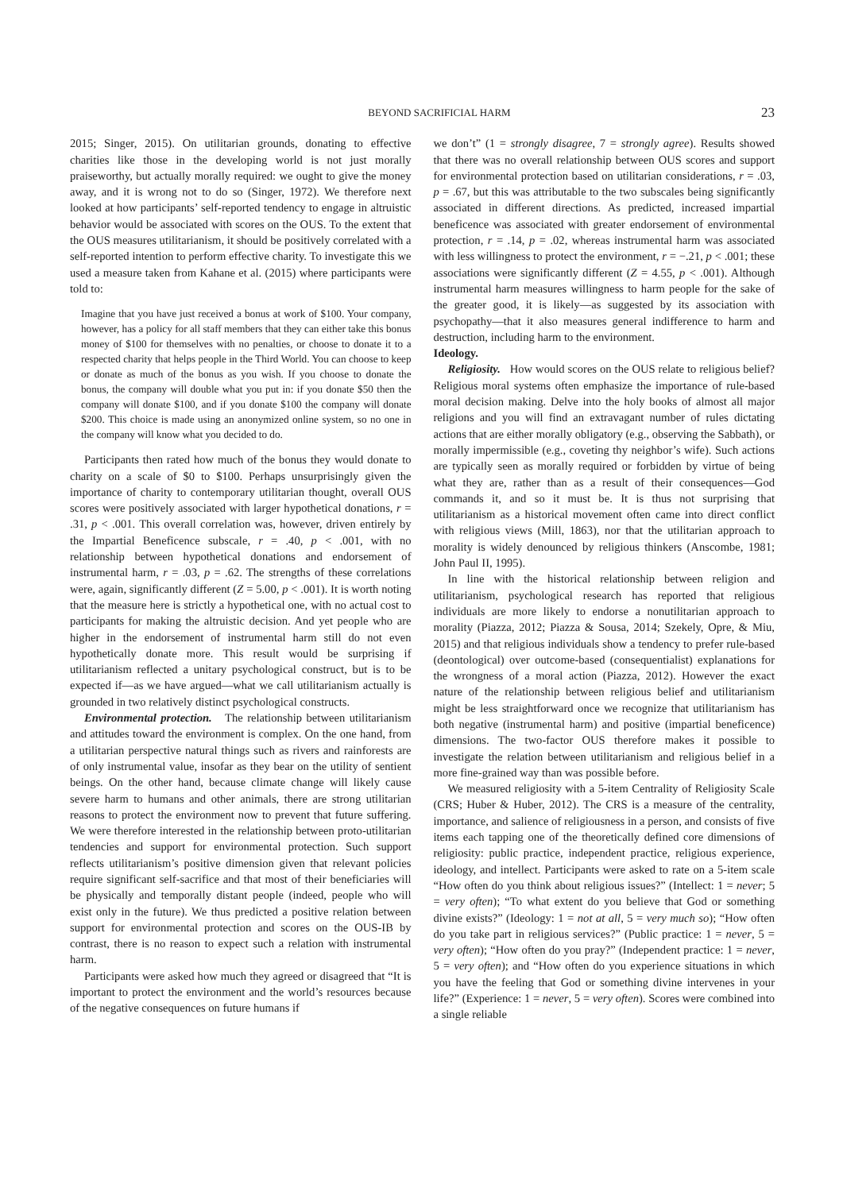BEYOND SACRIFICIAL HARM 23
2015; Singer, 2015). On utilitarian grounds, donating to effective charities like those in the developing world is not just morally praiseworthy, but actually morally required: we ought to give the money away, and it is wrong not to do so (Singer, 1972). We therefore next looked at how participants’ self-reported tendency to engage in altruistic behavior would be associated with scores on the OUS. To the extent that the OUS measures utilitarianism, it should be positively correlated with a self-reported intention to perform effective charity. To investigate this we used a measure taken from Kahane et al. (2015) where participants were told to:
Imagine that you have just received a bonus at work of $100. Your company, however, has a policy for all staff members that they can either take this bonus money of $100 for themselves with no penalties, or choose to donate it to a respected charity that helps people in the Third World. You can choose to keep or donate as much of the bonus as you wish. If you choose to donate the bonus, the company will double what you put in: if you donate $50 then the company will donate $100, and if you donate $100 the company will donate $200. This choice is made using an anonymized online system, so no one in the company will know what you decided to do.
Participants then rated how much of the bonus they would donate to charity on a scale of $0 to $100. Perhaps unsurprisingly given the importance of charity to contemporary utilitarian thought, overall OUS scores were positively associated with larger hypothetical donations, r = .31, p < .001. This overall correlation was, however, driven entirely by the Impartial Beneficence subscale, r = .40, p < .001, with no relationship between hypothetical donations and endorsement of instrumental harm, r = .03, p = .62. The strengths of these correlations were, again, significantly different (Z = 5.00, p < .001). It is worth noting that the measure here is strictly a hypothetical one, with no actual cost to participants for making the altruistic decision. And yet people who are higher in the endorsement of instrumental harm still do not even hypothetically donate more. This result would be surprising if utilitarianism reflected a unitary psychological construct, but is to be expected if—as we have argued—what we call utilitarianism actually is grounded in two relatively distinct psychological constructs.
Environmental protection. The relationship between utilitarianism and attitudes toward the environment is complex. On the one hand, from a utilitarian perspective natural things such as rivers and rainforests are of only instrumental value, insofar as they bear on the utility of sentient beings. On the other hand, because climate change will likely cause severe harm to humans and other animals, there are strong utilitarian reasons to protect the environment now to prevent that future suffering. We were therefore interested in the relationship between proto-utilitarian tendencies and support for environmental protection. Such support reflects utilitarianism’s positive dimension given that relevant policies require significant self-sacrifice and that most of their beneficiaries will be physically and temporally distant people (indeed, people who will exist only in the future). We thus predicted a positive relation between support for environmental protection and scores on the OUS-IB by contrast, there is no reason to expect such a relation with instrumental harm.
Participants were asked how much they agreed or disagreed that “It is important to protect the environment and the world’s resources because of the negative consequences on future humans if
we don’t” (1 = strongly disagree, 7 = strongly agree). Results showed that there was no overall relationship between OUS scores and support for environmental protection based on utilitarian considerations, r = .03, p = .67, but this was attributable to the two subscales being significantly associated in different directions. As predicted, increased impartial beneficence was associated with greater endorsement of environmental protection, r = .14, p = .02, whereas instrumental harm was associated with less willingness to protect the environment, r = −.21, p < .001; these associations were significantly different (Z = 4.55, p < .001). Although instrumental harm measures willingness to harm people for the sake of the greater good, it is likely—as suggested by its association with psychopathy—that it also measures general indifference to harm and destruction, including harm to the environment.
Ideology.
Religiosity. How would scores on the OUS relate to religious belief? Religious moral systems often emphasize the importance of rule-based moral decision making. Delve into the holy books of almost all major religions and you will find an extravagant number of rules dictating actions that are either morally obligatory (e.g., observing the Sabbath), or morally impermissible (e.g., coveting thy neighbor’s wife). Such actions are typically seen as morally required or forbidden by virtue of being what they are, rather than as a result of their consequences—God commands it, and so it must be. It is thus not surprising that utilitarianism as a historical movement often came into direct conflict with religious views (Mill, 1863), nor that the utilitarian approach to morality is widely denounced by religious thinkers (Anscombe, 1981; John Paul II, 1995).
In line with the historical relationship between religion and utilitarianism, psychological research has reported that religious individuals are more likely to endorse a nonutilitarian approach to morality (Piazza, 2012; Piazza & Sousa, 2014; Szekely, Opre, & Miu, 2015) and that religious individuals show a tendency to prefer rule-based (deontological) over outcome-based (consequentialist) explanations for the wrongness of a moral action (Piazza, 2012). However the exact nature of the relationship between religious belief and utilitarianism might be less straightforward once we recognize that utilitarianism has both negative (instrumental harm) and positive (impartial beneficence) dimensions. The two-factor OUS therefore makes it possible to investigate the relation between utilitarianism and religious belief in a more fine-grained way than was possible before.
We measured religiosity with a 5-item Centrality of Religiosity Scale (CRS; Huber & Huber, 2012). The CRS is a measure of the centrality, importance, and salience of religiousness in a person, and consists of five items each tapping one of the theoretically defined core dimensions of religiosity: public practice, independent practice, religious experience, ideology, and intellect. Participants were asked to rate on a 5-item scale “How often do you think about religious issues?” (Intellect: 1 = never; 5 = very often); “To what extent do you believe that God or something divine exists?” (Ideology: 1 = not at all, 5 = very much so); “How often do you take part in religious services?” (Public practice: 1 = never, 5 = very often); “How often do you pray?” (Independent practice: 1 = never, 5 = very often); and “How often do you experience situations in which you have the feeling that God or something divine intervenes in your life?” (Experience: 1 = never, 5 = very often). Scores were combined into a single reliable